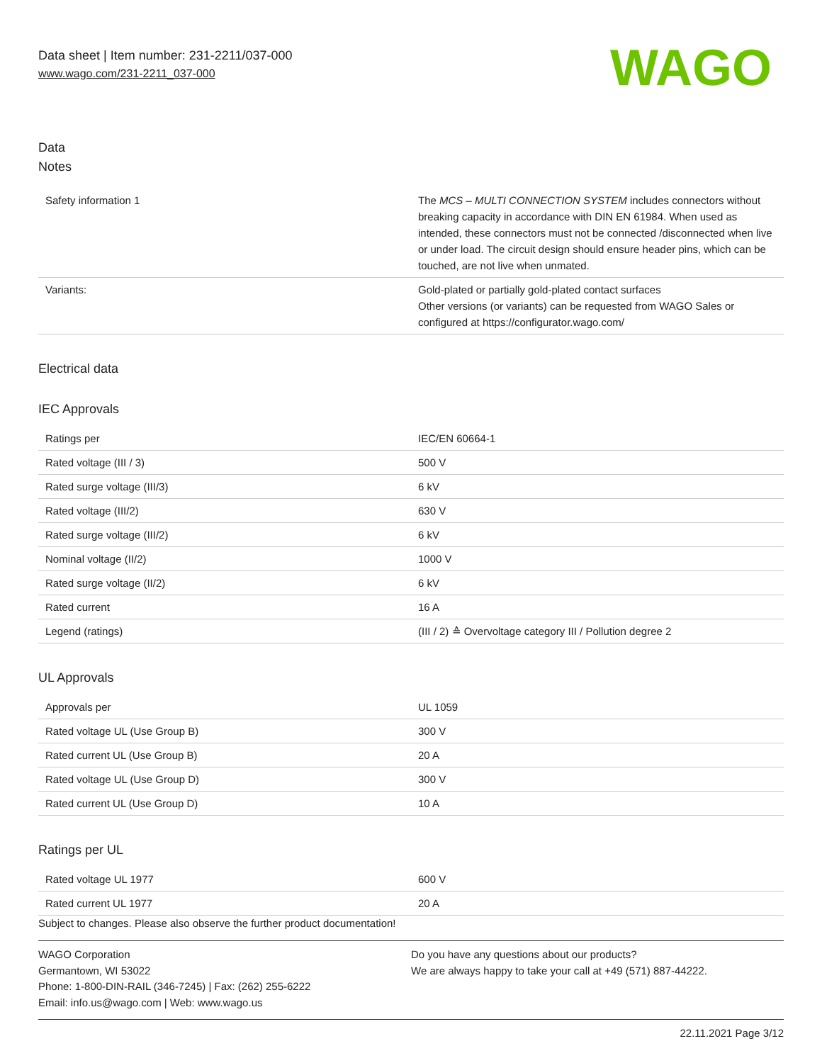Data sheet | Item number: 231-2211/037-000
www.wago.com/231-2211_037-000
WAGO
Data
Notes
| Safety information 1 | The MCS – MULTI CONNECTION SYSTEM includes connectors without breaking capacity in accordance with DIN EN 61984. When used as intended, these connectors must not be connected /disconnected when live or under load. The circuit design should ensure header pins, which can be touched, are not live when unmated. |
| Variants: | Gold-plated or partially gold-plated contact surfaces Other versions (or variants) can be requested from WAGO Sales or configured at https://configurator.wago.com/ |
Electrical data
IEC Approvals
| Ratings per | IEC/EN 60664-1 |
| Rated voltage (III / 3) | 500 V |
| Rated surge voltage (III/3) | 6 kV |
| Rated voltage (III/2) | 630 V |
| Rated surge voltage (III/2) | 6 kV |
| Nominal voltage (II/2) | 1000 V |
| Rated surge voltage (II/2) | 6 kV |
| Rated current | 16 A |
| Legend (ratings) | (III / 2) ≙ Overvoltage category III / Pollution degree 2 |
UL Approvals
| Approvals per | UL 1059 |
| Rated voltage UL (Use Group B) | 300 V |
| Rated current UL (Use Group B) | 20 A |
| Rated voltage UL (Use Group D) | 300 V |
| Rated current UL (Use Group D) | 10 A |
Ratings per UL
| Rated voltage UL 1977 | 600 V |
| Rated current UL 1977 | 20 A |
Subject to changes. Please also observe the further product documentation!
WAGO Corporation
Germantown, WI 53022
Phone: 1-800-DIN-RAIL (346-7245) | Fax: (262) 255-6222
Email: info.us@wago.com | Web: www.wago.us
Do you have any questions about our products?
We are always happy to take your call at +49 (571) 887-44222.
22.11.2021 Page 3/12